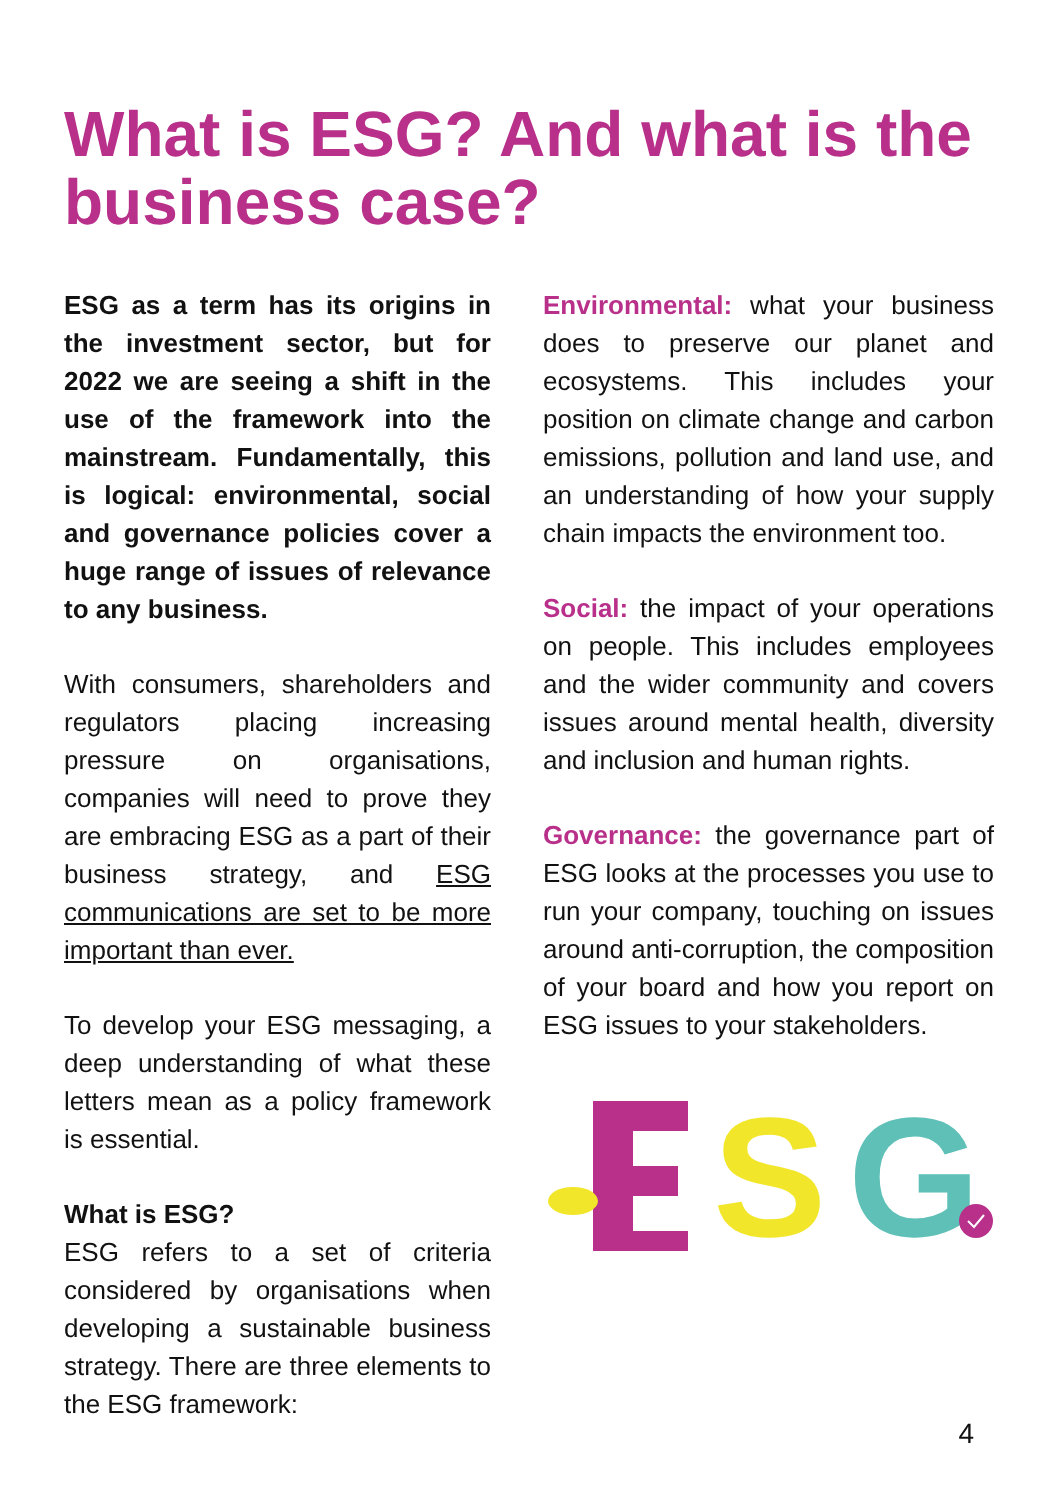What is ESG? And what is the business case?
ESG as a term has its origins in the investment sector, but for 2022 we are seeing a shift in the use of the framework into the mainstream. Fundamentally, this is logical: environmental, social and governance policies cover a huge range of issues of relevance to any business.
With consumers, shareholders and regulators placing increasing pressure on organisations, companies will need to prove they are embracing ESG as a part of their business strategy, and ESG communications are set to be more important than ever.
To develop your ESG messaging, a deep understanding of what these letters mean as a policy framework is essential.
What is ESG?
ESG refers to a set of criteria considered by organisations when developing a sustainable business strategy. There are three elements to the ESG framework:
Environmental: what your business does to preserve our planet and ecosystems. This includes your position on climate change and carbon emissions, pollution and land use, and an understanding of how your supply chain impacts the environment too.
Social: the impact of your operations on people. This includes employees and the wider community and covers issues around mental health, diversity and inclusion and human rights.
Governance: the governance part of ESG looks at the processes you use to run your company, touching on issues around anti-corruption, the composition of your board and how you report on ESG issues to your stakeholders.
S
G
4